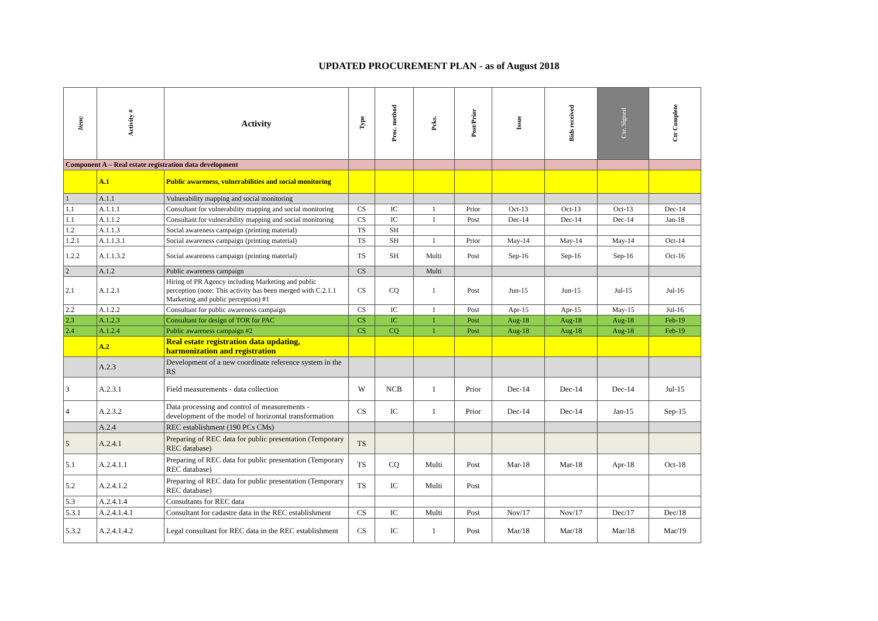UPDATED PROCUREMENT PLAN - as of August 2018
| Item: | Activity # | Activity | Type | Proc. method | Pcks. | Post/Prior | Issue | Bids received | Ctr. Signed | Ctr Complete |
| --- | --- | --- | --- | --- | --- | --- | --- | --- | --- | --- |
| Component A – Real estate registration data development | | | | | | | | | | |
| | A.1 | Public awareness, vulnerabilities and social monitoring | | | | | | | | |
| 1 | A.1.1 | Vulnerability mapping and social monitoring | | | | | | | | |
| 1.1 | A.1.1.1 | Consultant for vulnerability mapping and social monitoring | CS | IC | 1 | Prior | Oct-13 | Oct-13 | Oct-13 | Dec-14 |
| 1.1 | A.1.1.2 | Consultant for vulnerability mapping and social monitoring | CS | IC | 1 | Post | Dec-14 | Dec-14 | Dec-14 | Jan-18 |
| 1.2 | A.1.1.3 | Social awareness campaign (printing material) | TS | SH | | | | | | |
| 1.2.1 | A.1.1.3.1 | Social awareness campaign (printing material) | TS | SH | 1 | Prior | May-14 | May-14 | May-14 | Oct-14 |
| 1.2.2 | A.1.1.3.2 | Social awareness campaign (printing material) | TS | SH | Multi | Post | Sep-16 | Sep-16 | Sep-16 | Oct-16 |
| 2 | A.1.2 | Public awareness campaign | CS | | Multi | | | | | |
| 2.1 | A.1.2.1 | Hiring of PR Agency including Marketing and public perception (note: This activity has been merged with C.2.1.1 Marketing and public perception) #1 | CS | CQ | 1 | Post | Jun-15 | Jun-15 | Jul-15 | Jul-16 |
| 2.2 | A.1.2.2 | Consultant for public awareness campaign | CS | IC | 1 | Post | Apr-15 | Apr-15 | May-15 | Jul-16 |
| 2.3 | A.1.2.3 | Consultant for design of TOR for PAC | CS | IC | 1 | Post | Aug-18 | Aug-18 | Aug-18 | Feb-19 |
| 2.4 | A.1.2.4 | Public awareness campaign #2 | CS | CQ | 1 | Post | Aug-18 | Aug-18 | Aug-18 | Feb-19 |
| | A.2 | Real estate registration data updating, harmonization and registration | | | | | | | | |
| | A.2.3 | Development of a new coordinate reference system in the RS | | | | | | | | |
| 3 | A.2.3.1 | Field measurements - data collection | W | NCB | 1 | Prior | Dec-14 | Dec-14 | Dec-14 | Jul-15 |
| 4 | A.2.3.2 | Data processing and control of measurements - development of the model of horizontal transformation | CS | IC | 1 | Prior | Dec-14 | Dec-14 | Jan-15 | Sep-15 |
| | A.2.4 | REC establishment (190 PCs CMs) | | | | | | | | |
| 5 | A.2.4.1 | Preparing of REC data for public presentation (Temporary REC database) | TS | | | | | | | |
| 5.1 | A.2.4.1.1 | Preparing of REC data for public presentation (Temporary REC database) | TS | CQ | Multi | Post | Mar-18 | Mar-18 | Apr-18 | Oct-18 |
| 5.2 | A.2.4.1.2 | Preparing of REC data for public presentation (Temporary REC database) | TS | IC | Multi | Post | | | | |
| 5.3 | A.2.4.1.4 | Consultants for REC data | | | | | | | | |
| 5.3.1 | A.2.4.1.4.1 | Consultant for cadastre data in the REC establishment | CS | IC | Multi | Post | Nov/17 | Nov/17 | Dec/17 | Dec/18 |
| 5.3.2 | A.2.4.1.4.2 | Legal consultant for REC data in the REC establishment | CS | IC | 1 | Post | Mar/18 | Mar/18 | Mar/18 | Mar/19 |